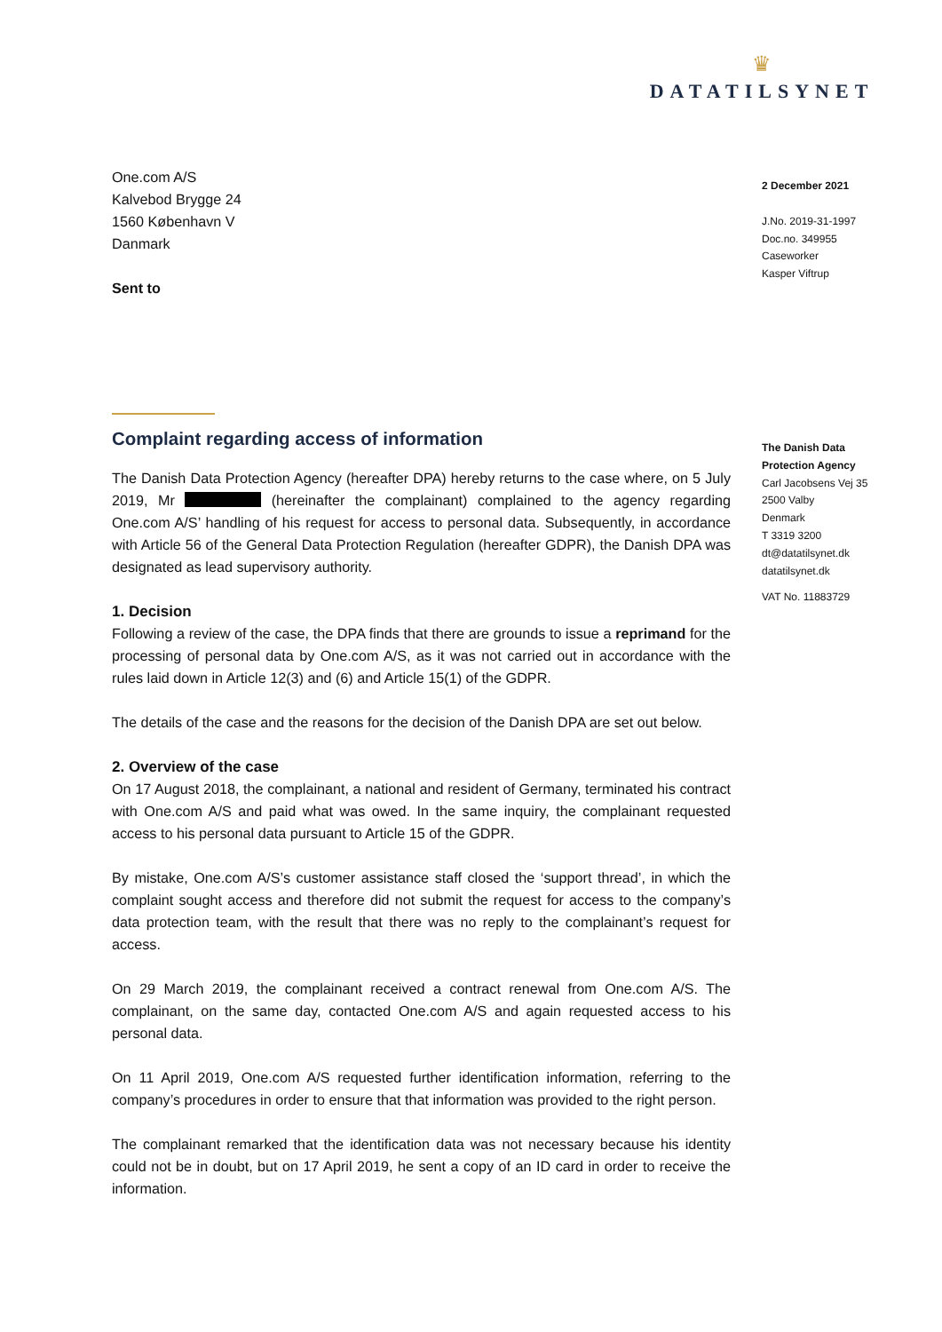♛
DATATILSYNET
One.com A/S
Kalvebod Brygge 24
1560 København V
Danmark
Sent to
Complaint regarding access of information
The Danish Data Protection Agency (hereafter DPA) hereby returns to the case where, on 5 July 2019, Mr (hereinafter the complainant) complained to the agency regarding One.com A/S’ handling of his request for access to personal data. Subsequently, in accordance with Article 56 of the General Data Protection Regulation (hereafter GDPR), the Danish DPA was designated as lead supervisory authority.
1. Decision
Following a review of the case, the DPA finds that there are grounds to issue a reprimand for the processing of personal data by One.com A/S, as it was not carried out in accordance with the rules laid down in Article 12(3) and (6) and Article 15(1) of the GDPR.
The details of the case and the reasons for the decision of the Danish DPA are set out below.
2. Overview of the case
On 17 August 2018, the complainant, a national and resident of Germany, terminated his contract with One.com A/S and paid what was owed. In the same inquiry, the complainant requested access to his personal data pursuant to Article 15 of the GDPR.
By mistake, One.com A/S’s customer assistance staff closed the ‘support thread’, in which the complaint sought access and therefore did not submit the request for access to the company’s data protection team, with the result that there was no reply to the complainant’s request for access.
On 29 March 2019, the complainant received a contract renewal from One.com A/S. The complainant, on the same day, contacted One.com A/S and again requested access to his personal data.
On 11 April 2019, One.com A/S requested further identification information, referring to the company’s procedures in order to ensure that that information was provided to the right person.
The complainant remarked that the identification data was not necessary because his identity could not be in doubt, but on 17 April 2019, he sent a copy of an ID card in order to receive the information.
2 December 2021
J.No. 2019-31-1997
Doc.no. 349955
Caseworker
Kasper Viftrup
The Danish Data
Protection Agency
Carl Jacobsens Vej 35
2500 Valby
Denmark
T 3319 3200
dt@datatilsynet.dk
datatilsynet.dk
VAT No. 11883729